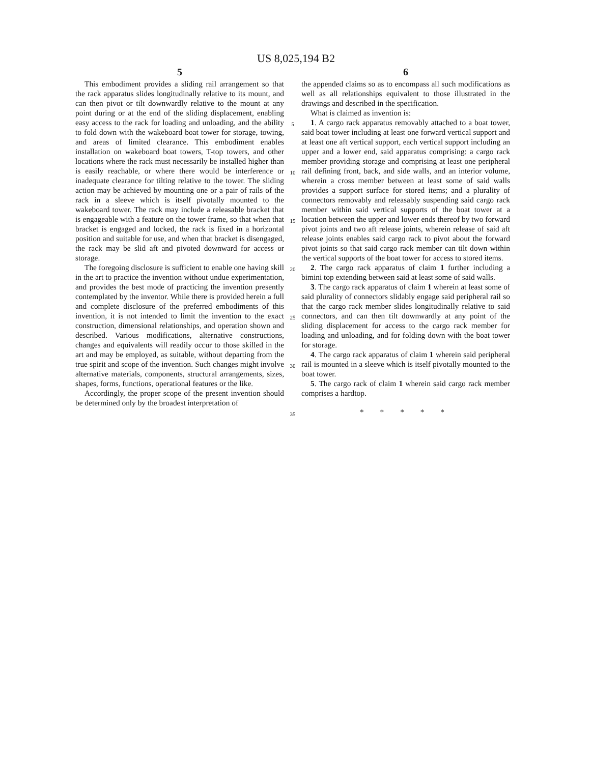US 8,025,194 B2
5
This embodiment provides a sliding rail arrangement so that the rack apparatus slides longitudinally relative to its mount, and can then pivot or tilt downwardly relative to the mount at any point during or at the end of the sliding displacement, enabling easy access to the rack for loading and unloading, and the ability to fold down with the wakeboard boat tower for storage, towing, and areas of limited clearance. This embodiment enables installation on wakeboard boat towers, T-top towers, and other locations where the rack must necessarily be installed higher than is easily reachable, or where there would be interference or inadequate clearance for tilting relative to the tower. The sliding action may be achieved by mounting one or a pair of rails of the rack in a sleeve which is itself pivotally mounted to the wakeboard tower. The rack may include a releasable bracket that is engageable with a feature on the tower frame, so that when that bracket is engaged and locked, the rack is fixed in a horizontal position and suitable for use, and when that bracket is disengaged, the rack may be slid aft and pivoted downward for access or storage.
The foregoing disclosure is sufficient to enable one having skill in the art to practice the invention without undue experimentation, and provides the best mode of practicing the invention presently contemplated by the inventor. While there is provided herein a full and complete disclosure of the preferred embodiments of this invention, it is not intended to limit the invention to the exact construction, dimensional relationships, and operation shown and described. Various modifications, alternative constructions, changes and equivalents will readily occur to those skilled in the art and may be employed, as suitable, without departing from the true spirit and scope of the invention. Such changes might involve alternative materials, components, structural arrangements, sizes, shapes, forms, functions, operational features or the like.
Accordingly, the proper scope of the present invention should be determined only by the broadest interpretation of
5
10
15
20
25
30
35
6
the appended claims so as to encompass all such modifications as well as all relationships equivalent to those illustrated in the drawings and described in the specification.
What is claimed as invention is:
1. A cargo rack apparatus removably attached to a boat tower, said boat tower including at least one forward vertical support and at least one aft vertical support, each vertical support including an upper and a lower end, said apparatus comprising: a cargo rack member providing storage and comprising at least one peripheral rail defining front, back, and side walls, and an interior volume, wherein a cross member between at least some of said walls provides a support surface for stored items; and a plurality of connectors removably and releasably suspending said cargo rack member within said vertical supports of the boat tower at a location between the upper and lower ends thereof by two forward pivot joints and two aft release joints, wherein release of said aft release joints enables said cargo rack to pivot about the forward pivot joints so that said cargo rack member can tilt down within the vertical supports of the boat tower for access to stored items.
2. The cargo rack apparatus of claim 1 further including a bimini top extending between said at least some of said walls.
3. The cargo rack apparatus of claim 1 wherein at least some of said plurality of connectors slidably engage said peripheral rail so that the cargo rack member slides longitudinally relative to said connectors, and can then tilt downwardly at any point of the sliding displacement for access to the cargo rack member for loading and unloading, and for folding down with the boat tower for storage.
4. The cargo rack apparatus of claim 1 wherein said peripheral rail is mounted in a sleeve which is itself pivotally mounted to the boat tower.
5. The cargo rack of claim 1 wherein said cargo rack member comprises a hardtop.
* * * * *